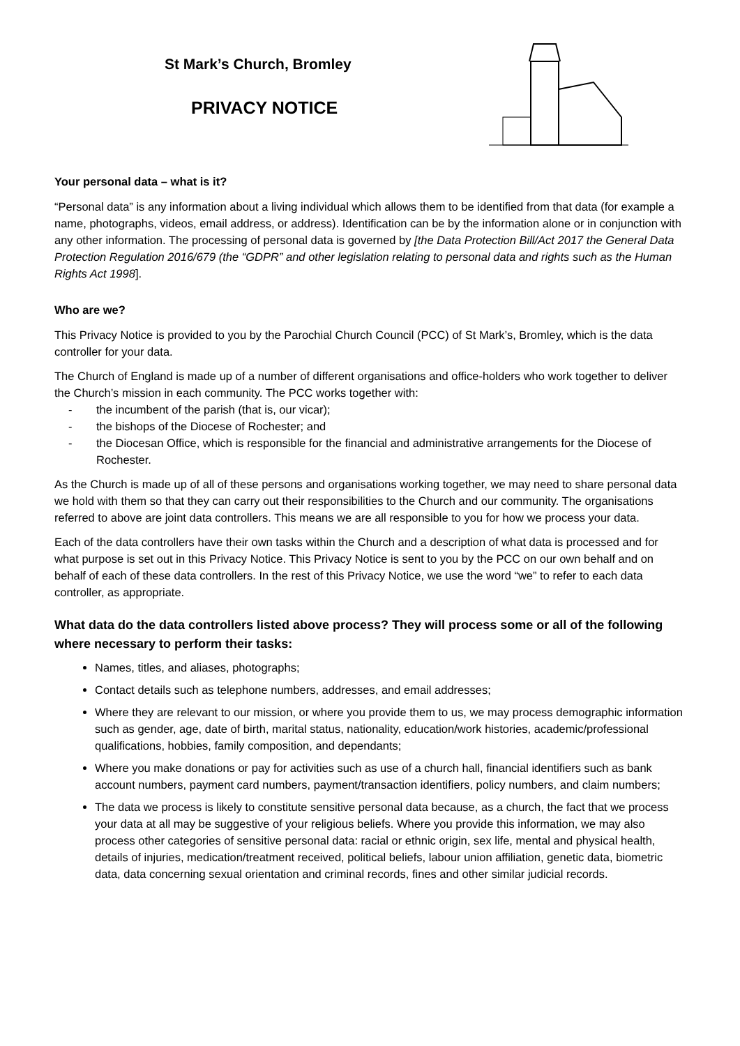St Mark’s Church, Bromley
PRIVACY NOTICE
Your personal data – what is it?
“Personal data” is any information about a living individual which allows them to be identified from that data (for example a name, photographs, videos, email address, or address). Identification can be by the information alone or in conjunction with any other information. The processing of personal data is governed by [the Data Protection Bill/Act 2017 the General Data Protection Regulation 2016/679 (the “GDPR” and other legislation relating to personal data and rights such as the Human Rights Act 1998].
Who are we?
This Privacy Notice is provided to you by the Parochial Church Council (PCC) of St Mark’s, Bromley, which is the data controller for your data.
The Church of England is made up of a number of different organisations and office-holders who work together to deliver the Church’s mission in each community. The PCC works together with:
- the incumbent of the parish (that is, our vicar);
- the bishops of the Diocese of Rochester; and
- the Diocesan Office, which is responsible for the financial and administrative arrangements for the Diocese of Rochester.
As the Church is made up of all of these persons and organisations working together, we may need to share personal data we hold with them so that they can carry out their responsibilities to the Church and our community. The organisations referred to above are joint data controllers. This means we are all responsible to you for how we process your data.
Each of the data controllers have their own tasks within the Church and a description of what data is processed and for what purpose is set out in this Privacy Notice. This Privacy Notice is sent to you by the PCC on our own behalf and on behalf of each of these data controllers. In the rest of this Privacy Notice, we use the word “we” to refer to each data controller, as appropriate.
What data do the data controllers listed above process? They will process some or all of the following where necessary to perform their tasks:
Names, titles, and aliases, photographs;
Contact details such as telephone numbers, addresses, and email addresses;
Where they are relevant to our mission, or where you provide them to us, we may process demographic information such as gender, age, date of birth, marital status, nationality, education/work histories, academic/professional qualifications, hobbies, family composition, and dependants;
Where you make donations or pay for activities such as use of a church hall, financial identifiers such as bank account numbers, payment card numbers, payment/transaction identifiers, policy numbers, and claim numbers;
The data we process is likely to constitute sensitive personal data because, as a church, the fact that we process your data at all may be suggestive of your religious beliefs. Where you provide this information, we may also process other categories of sensitive personal data: racial or ethnic origin, sex life, mental and physical health, details of injuries, medication/treatment received, political beliefs, labour union affiliation, genetic data, biometric data, data concerning sexual orientation and criminal records, fines and other similar judicial records.